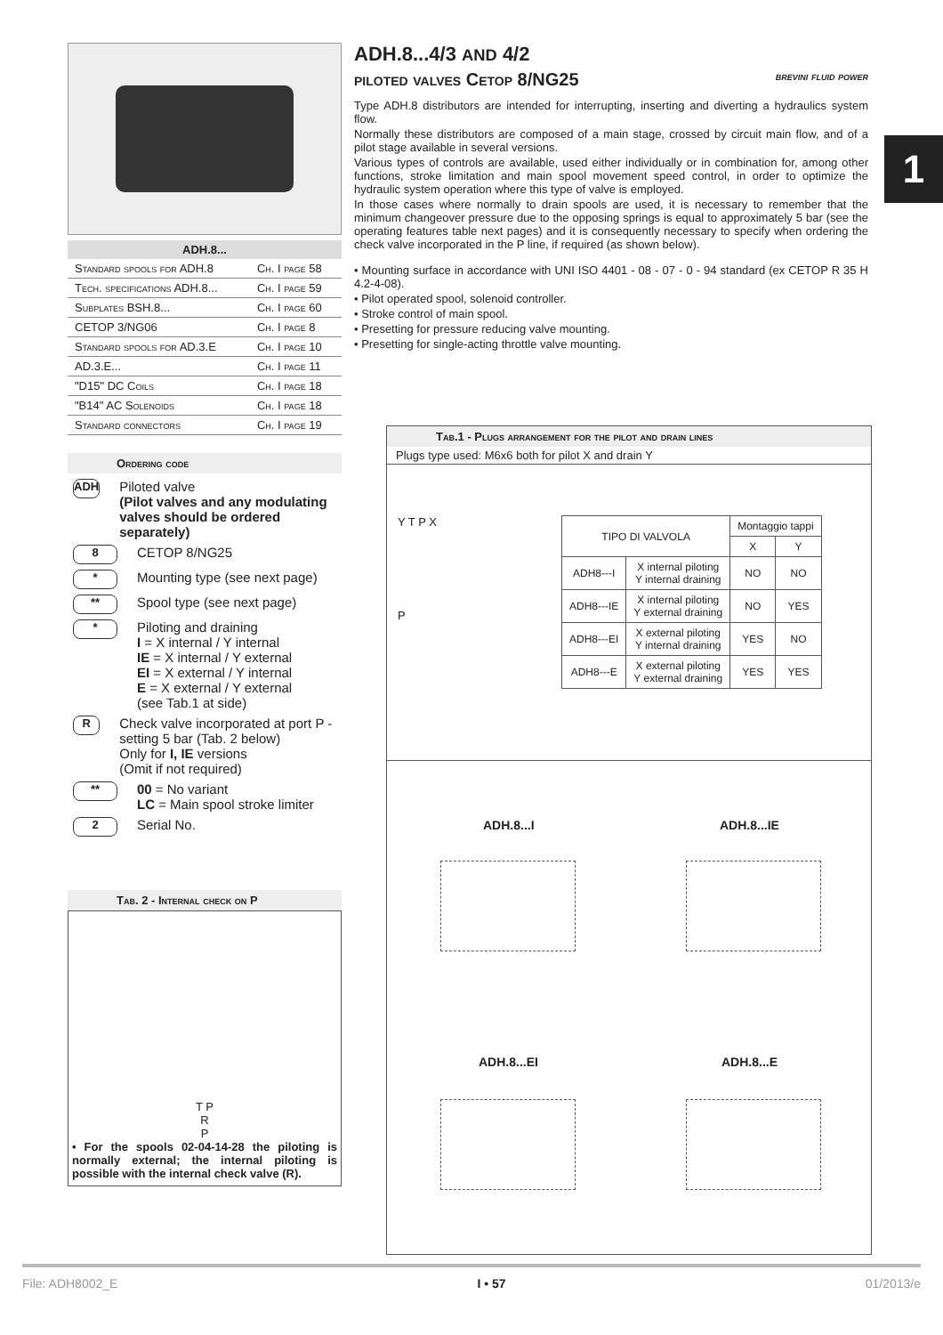| ADH.8... | |
| --- | --- |
| Standard spools for ADH.8 | Ch. I page 58 |
| Tech. specifications ADH.8... | Ch. I page 59 |
| Subplates BSH.8... | Ch. I page 60 |
| CETOP 3/NG06 | Ch. I page 8 |
| Standard spools for AD.3.E | Ch. I page 10 |
| AD.3.E... | Ch. I page 11 |
| "D15" DC Coils | Ch. I page 18 |
| "B14" AC Solenoids | Ch. I page 18 |
| Standard connectors | Ch. I page 19 |
Ordering code
ADH
Piloted valve
(Pilot valves and any modulating valves should be ordered separately)
8
CETOP 8/NG25
*
Mounting type (see next page)
**
Spool type (see next page)
*
Piloting and draining
I = X internal / Y internal
IE = X internal / Y external
EI = X external / Y internal
E = X external / Y external
(see Tab.1 at side)
R
Check valve incorporated at port P - setting 5 bar (Tab. 2 below)
Only for I, IE versions
(Omit if not required)
**
00 = No variant
LC = Main spool stroke limiter
2
Serial No.
Tab. 2 - Internal check on P
T P
R
P
• For the spools 02-04-14-28 the piloting is normally external; the internal piloting is possible with the internal check valve (R).
ADH.8...4/3 AND 4/2
piloted valves Cetop 8/NG25 brevini fluid power
Type ADH.8 distributors are intended for interrupting, inserting and diverting a hydraulics system flow.
Normally these distributors are composed of a main stage, crossed by circuit main flow, and of a pilot stage available in several versions.
Various types of controls are available, used either individually or in combination for, among other functions, stroke limitation and main spool movement speed control, in order to optimize the hydraulic system operation where this type of valve is employed.
In those cases where normally to drain spools are used, it is necessary to remember that the minimum changeover pressure due to the opposing springs is equal to approximately 5 bar (see the operating features table next pages) and it is consequently necessary to specify when ordering the check valve incorporated in the P line, if required (as shown below).
• Mounting surface in accordance with UNI ISO 4401 - 08 - 07 - 0 - 94 standard (ex CETOP R 35 H 4.2-4-08).
• Pilot operated spool, solenoid controller.
• Stroke control of main spool.
• Presetting for pressure reducing valve mounting.
• Presetting for single-acting throttle valve mounting.
1
Tab.1 - Plugs arrangement for the pilot and drain lines
Plugs type used: M6x6 both for pilot X and drain Y
Y T P X
P
| TIPO DI VALVOLA | | Montaggio tappi | |
| --- | --- | --- | --- |
| | | X | Y |
| ADH8---I | X internal piloting Y internal draining | NO | NO |
| ADH8---IE | X internal piloting Y external draining | NO | YES |
| ADH8---EI | X external piloting Y internal draining | YES | NO |
| ADH8---E | X external piloting Y external draining | YES | YES |
ADH.8...I ADH.8...IE
ADH.8...EI ADH.8...E
File: ADH8002_E I • 57 01/2013/e